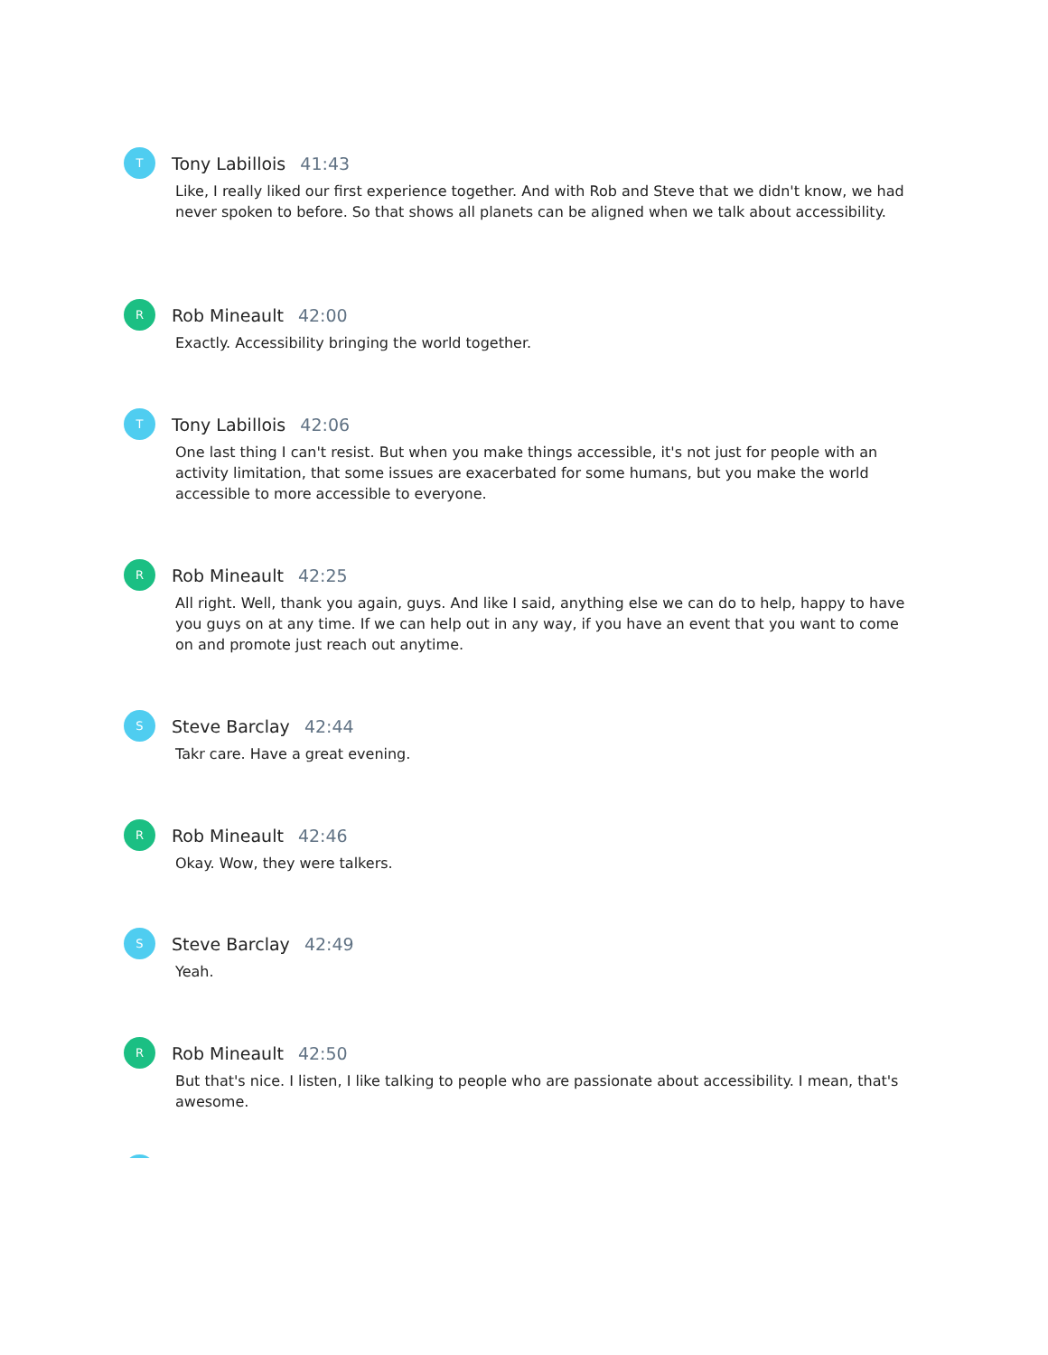T
Tony Labillois 41:43
Like, I really liked our first experience together. And with Rob and Steve that we didn't know, we had never spoken to before. So that shows all planets can be aligned when we talk about accessibility.
R
Rob Mineault 42:00
Exactly. Accessibility bringing the world together.
T
Tony Labillois 42:06
One last thing I can't resist. But when you make things accessible, it's not just for people with an activity limitation, that some issues are exacerbated for some humans, but you make the world accessible to more accessible to everyone.
R
Rob Mineault 42:25
All right. Well, thank you again, guys. And like I said, anything else we can do to help, happy to have you guys on at any time. If we can help out in any way, if you have an event that you want to come on and promote just reach out anytime.
S
Steve Barclay 42:44
Takr care. Have a great evening.
R
Rob Mineault 42:46
Okay. Wow, they were talkers.
S
Steve Barclay 42:49
Yeah.
R
Rob Mineault 42:50
But that's nice. I listen, I like talking to people who are passionate about accessibility. I mean, that's awesome.